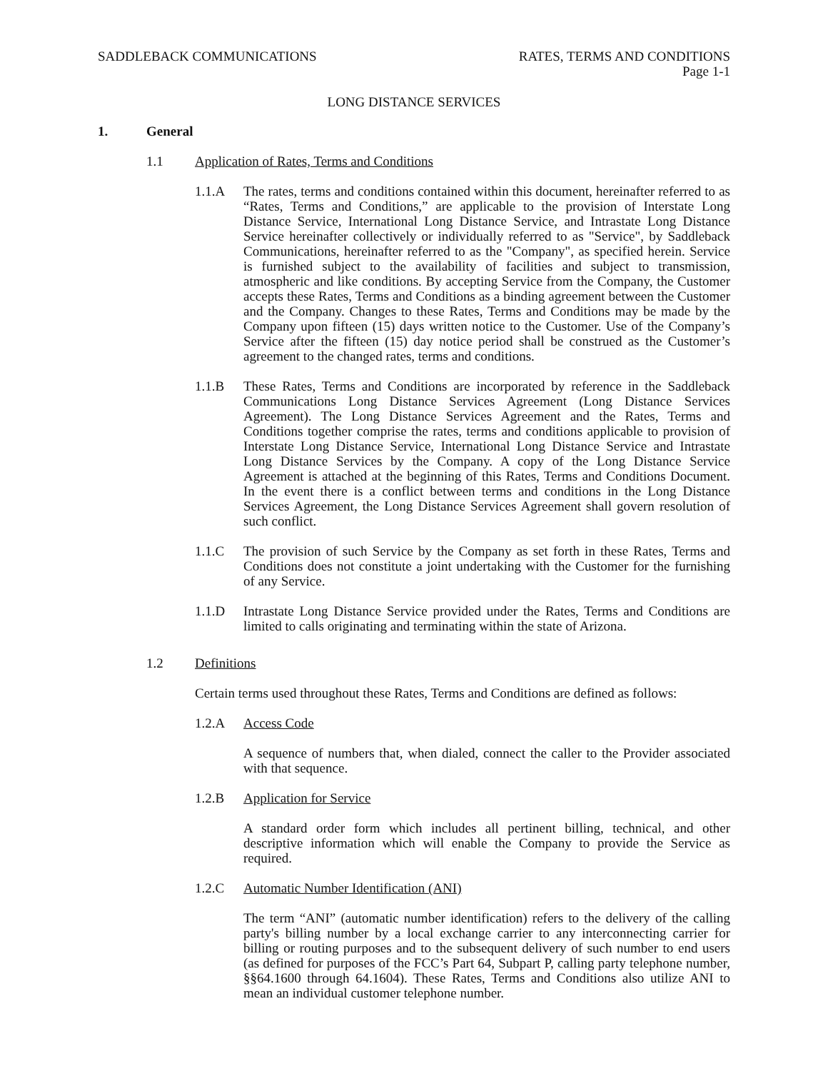SADDLEBACK COMMUNICATIONS RATES, TERMS AND CONDITIONS
Page 1-1
LONG DISTANCE SERVICES
1. General
1.1 Application of Rates, Terms and Conditions
1.1.A The rates, terms and conditions contained within this document, hereinafter referred to as “Rates, Terms and Conditions,” are applicable to the provision of Interstate Long Distance Service, International Long Distance Service, and Intrastate Long Distance Service hereinafter collectively or individually referred to as "Service", by Saddleback Communications, hereinafter referred to as the "Company", as specified herein. Service is furnished subject to the availability of facilities and subject to transmission, atmospheric and like conditions. By accepting Service from the Company, the Customer accepts these Rates, Terms and Conditions as a binding agreement between the Customer and the Company. Changes to these Rates, Terms and Conditions may be made by the Company upon fifteen (15) days written notice to the Customer. Use of the Company’s Service after the fifteen (15) day notice period shall be construed as the Customer’s agreement to the changed rates, terms and conditions.
1.1.B These Rates, Terms and Conditions are incorporated by reference in the Saddleback Communications Long Distance Services Agreement (Long Distance Services Agreement). The Long Distance Services Agreement and the Rates, Terms and Conditions together comprise the rates, terms and conditions applicable to provision of Interstate Long Distance Service, International Long Distance Service and Intrastate Long Distance Services by the Company. A copy of the Long Distance Service Agreement is attached at the beginning of this Rates, Terms and Conditions Document. In the event there is a conflict between terms and conditions in the Long Distance Services Agreement, the Long Distance Services Agreement shall govern resolution of such conflict.
1.1.C The provision of such Service by the Company as set forth in these Rates, Terms and Conditions does not constitute a joint undertaking with the Customer for the furnishing of any Service.
1.1.D Intrastate Long Distance Service provided under the Rates, Terms and Conditions are limited to calls originating and terminating within the state of Arizona.
1.2 Definitions
Certain terms used throughout these Rates, Terms and Conditions are defined as follows:
1.2.A Access Code
A sequence of numbers that, when dialed, connect the caller to the Provider associated with that sequence.
1.2.B Application for Service
A standard order form which includes all pertinent billing, technical, and other descriptive information which will enable the Company to provide the Service as required.
1.2.C Automatic Number Identification (ANI)
The term “ANI” (automatic number identification) refers to the delivery of the calling party's billing number by a local exchange carrier to any interconnecting carrier for billing or routing purposes and to the subsequent delivery of such number to end users (as defined for purposes of the FCC’s Part 64, Subpart P, calling party telephone number, §§64.1600 through 64.1604). These Rates, Terms and Conditions also utilize ANI to mean an individual customer telephone number.